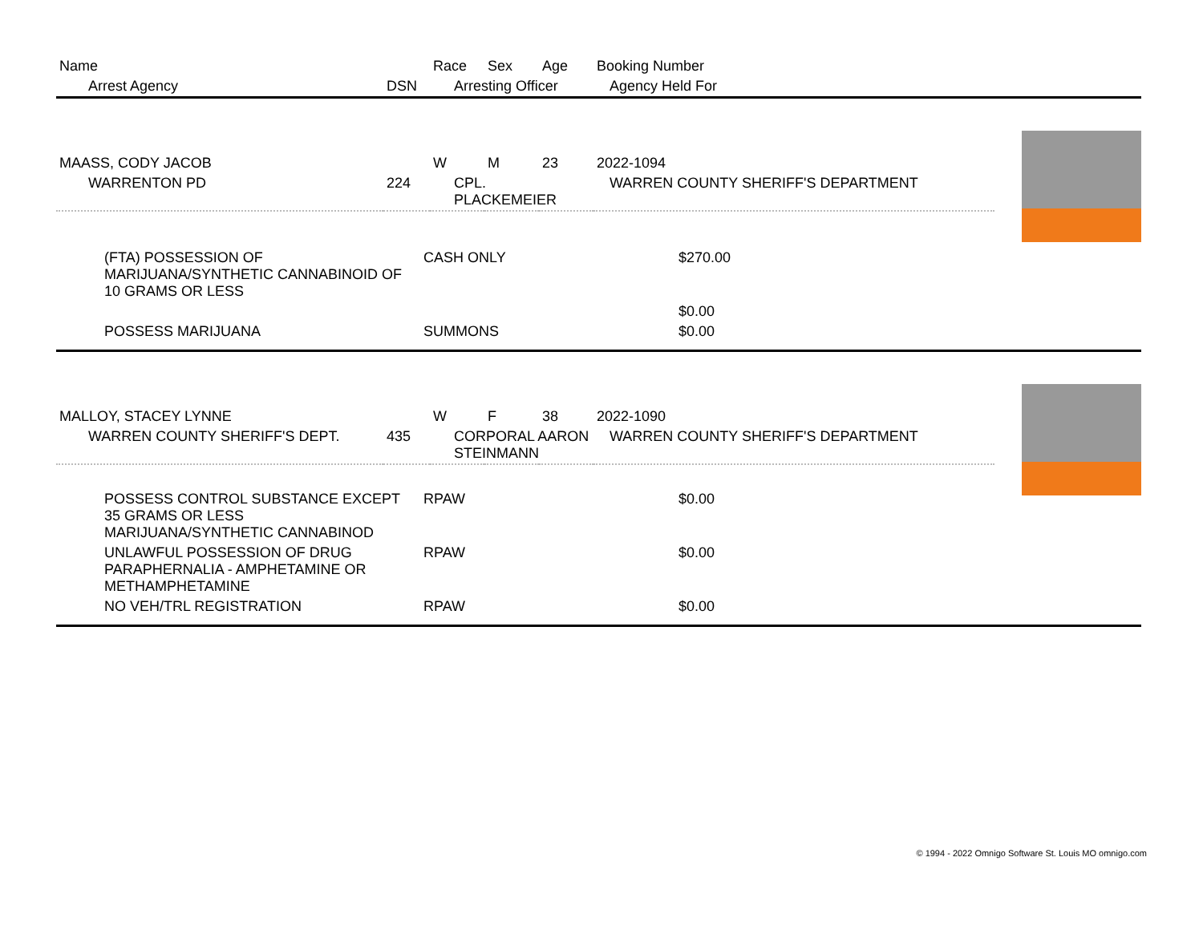| Name | | Race | Sex | Age | Booking Number |
| --- | --- | --- | --- | --- | --- |
| Arrest Agency | DSN | Arresting Officer | | | Agency Held For |
| MAASS, CODY JACOB | | W | M | 23 | 2022-1094 |
| WARRENTON PD | 224 | CPL. PLACKEMEIER | | | WARREN COUNTY SHERIFF'S DEPARTMENT |
| (FTA) POSSESSION OF MARIJUANA/SYNTHETIC CANNABINOID OF 10 GRAMS OR LESS | CASH ONLY | $270.00 |
| | | $0.00 |
| POSSESS MARIJUANA | SUMMONS | $0.00 |
| MALLOY, STACEY LYNNE | | W | F | 38 | 2022-1090 |
| WARREN COUNTY SHERIFF'S DEPT. | 435 | CORPORAL AARON STEINMANN | | | WARREN COUNTY SHERIFF'S DEPARTMENT |
| POSSESS CONTROL SUBSTANCE EXCEPT 35 GRAMS OR LESS MARIJUANA/SYNTHETIC CANNABINOD | RPAW | $0.00 |
| UNLAWFUL POSSESSION OF DRUG PARAPHERNALIA - AMPHETAMINE OR METHAMPHETAMINE | RPAW | $0.00 |
| NO VEH/TRL REGISTRATION | RPAW | $0.00 |
© 1994 - 2022 Omnigo Software St. Louis MO omnigo.com